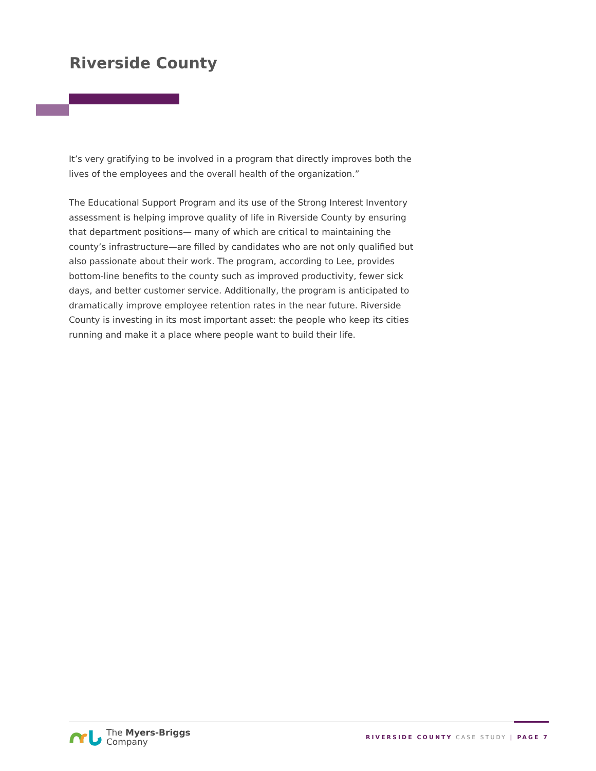Riverside County
It’s very gratifying to be involved in a program that directly improves both the lives of the employees and the overall health of the organization.”
The Educational Support Program and its use of the Strong Interest Inventory assessment is helping improve quality of life in Riverside County by ensuring that department positions— many of which are critical to maintaining the county’s infrastructure—are filled by candidates who are not only qualified but also passionate about their work. The program, according to Lee, provides bottom-line benefits to the county such as improved productivity, fewer sick days, and better customer service. Additionally, the program is anticipated to dramatically improve employee retention rates in the near future. Riverside County is investing in its most important asset: the people who keep its cities running and make it a place where people want to build their life.
The Myers-Briggs
Company
RIVERSIDE COUNTY CASE STUDY | PAGE 7